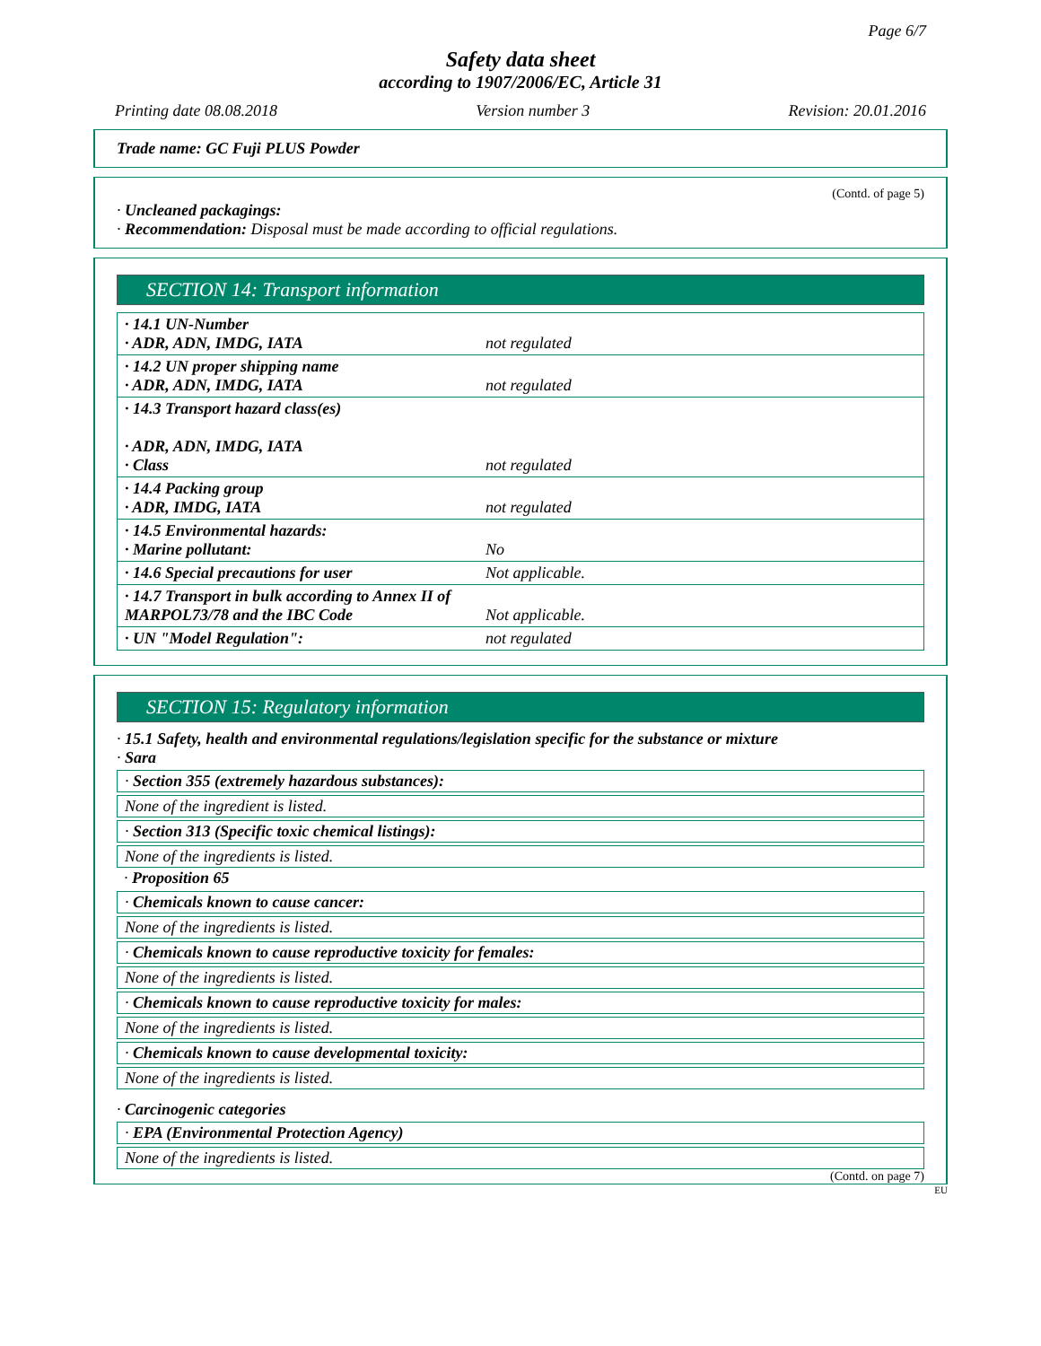Page 6/7
Safety data sheet
according to 1907/2006/EC, Article 31
Printing date 08.08.2018 Version number 3 Revision: 20.01.2016
Trade name: GC Fuji PLUS Powder
(Contd. of page 5)
· Uncleaned packagings:
· Recommendation: Disposal must be made according to official regulations.
SECTION 14: Transport information
| · 14.1 UN-Number · ADR, ADN, IMDG, IATA | not regulated |
| · 14.2 UN proper shipping name · ADR, ADN, IMDG, IATA | not regulated |
| · 14.3 Transport hazard class(es) · ADR, ADN, IMDG, IATA · Class | not regulated |
| · 14.4 Packing group · ADR, IMDG, IATA | not regulated |
| · 14.5 Environmental hazards: · Marine pollutant: | No |
| · 14.6 Special precautions for user | Not applicable. |
| · 14.7 Transport in bulk according to Annex II of MARPOL73/78 and the IBC Code | Not applicable. |
| · UN "Model Regulation": | not regulated |
SECTION 15: Regulatory information
· 15.1 Safety, health and environmental regulations/legislation specific for the substance or mixture
· Sara
· Section 355 (extremely hazardous substances):
None of the ingredient is listed.
· Section 313 (Specific toxic chemical listings):
None of the ingredients is listed.
· Proposition 65
· Chemicals known to cause cancer:
None of the ingredients is listed.
· Chemicals known to cause reproductive toxicity for females:
None of the ingredients is listed.
· Chemicals known to cause reproductive toxicity for males:
None of the ingredients is listed.
· Chemicals known to cause developmental toxicity:
None of the ingredients is listed.
· Carcinogenic categories
· EPA (Environmental Protection Agency)
None of the ingredients is listed.
(Contd. on page 7)
EU